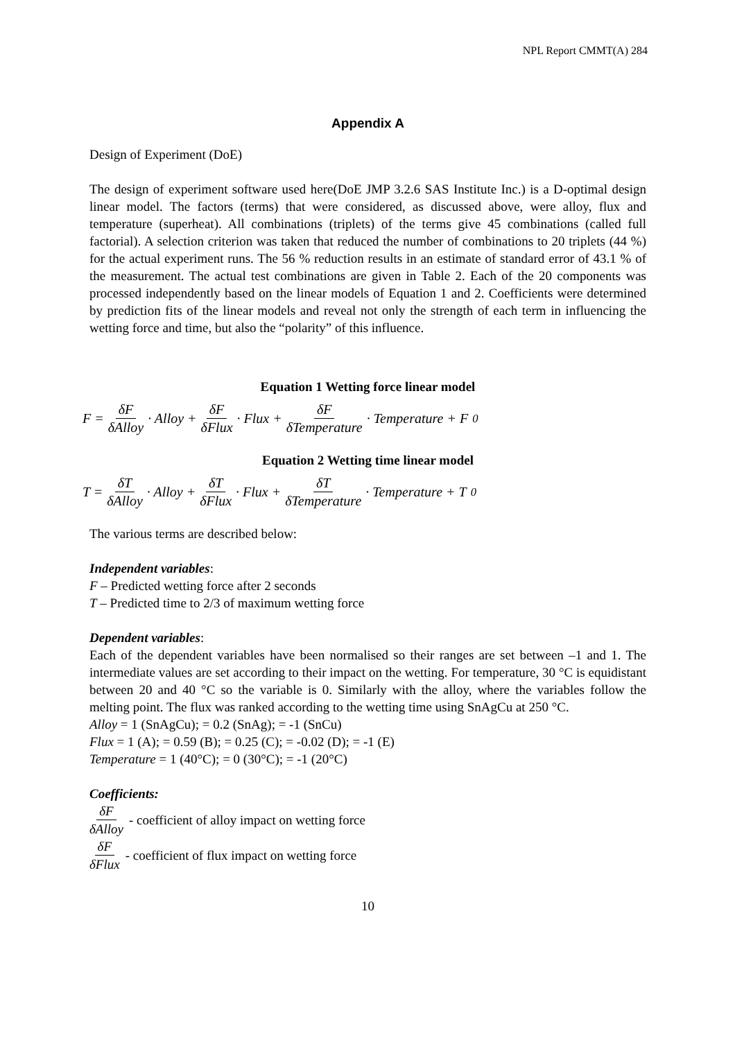NPL Report CMMT(A) 284
Appendix A
Design of Experiment (DoE)
The design of experiment software used here(DoE JMP 3.2.6 SAS Institute Inc.) is a D-optimal design linear model. The factors (terms) that were considered, as discussed above, were alloy, flux and temperature (superheat). All combinations (triplets) of the terms give 45 combinations (called full factorial). A selection criterion was taken that reduced the number of combinations to 20 triplets (44 %) for the actual experiment runs. The 56 % reduction results in an estimate of standard error of 43.1 % of the measurement. The actual test combinations are given in Table 2. Each of the 20 components was processed independently based on the linear models of Equation 1 and 2. Coefficients were determined by prediction fits of the linear models and reveal not only the strength of each term in influencing the wetting force and time, but also the “polarity” of this influence.
Equation 1 Wetting force linear model
F = δF δAlloy · Alloy + δF δFlux · Flux + δF δTemperature · Temperature + F<sub>0</sub>
Equation 2 Wetting time linear model
T = δT δAlloy · Alloy + δT δFlux · Flux + δT δTemperature · Temperature + T<sub>0</sub>
The various terms are described below:
Independent variables:
F – Predicted wetting force after 2 seconds
T – Predicted time to 2/3 of maximum wetting force
Dependent variables:
Each of the dependent variables have been normalised so their ranges are set between –1 and 1. The intermediate values are set according to their impact on the wetting. For temperature, 30 °C is equidistant between 20 and 40 °C so the variable is 0. Similarly with the alloy, where the variables follow the melting point. The flux was ranked according to the wetting time using SnAgCu at 250 °C.
Alloy = 1 (SnAgCu); = 0.2 (SnAg); = -1 (SnCu)
Flux = 1 (A); = 0.59 (B); = 0.25 (C); = -0.02 (D); = -1 (E)
Temperature = 1 (40°C); = 0 (30°C); = -1 (20°C)
Coefficients:
δF δAlloy - coefficient of alloy impact on wetting force
δF δFlux - coefficient of flux impact on wetting force
10